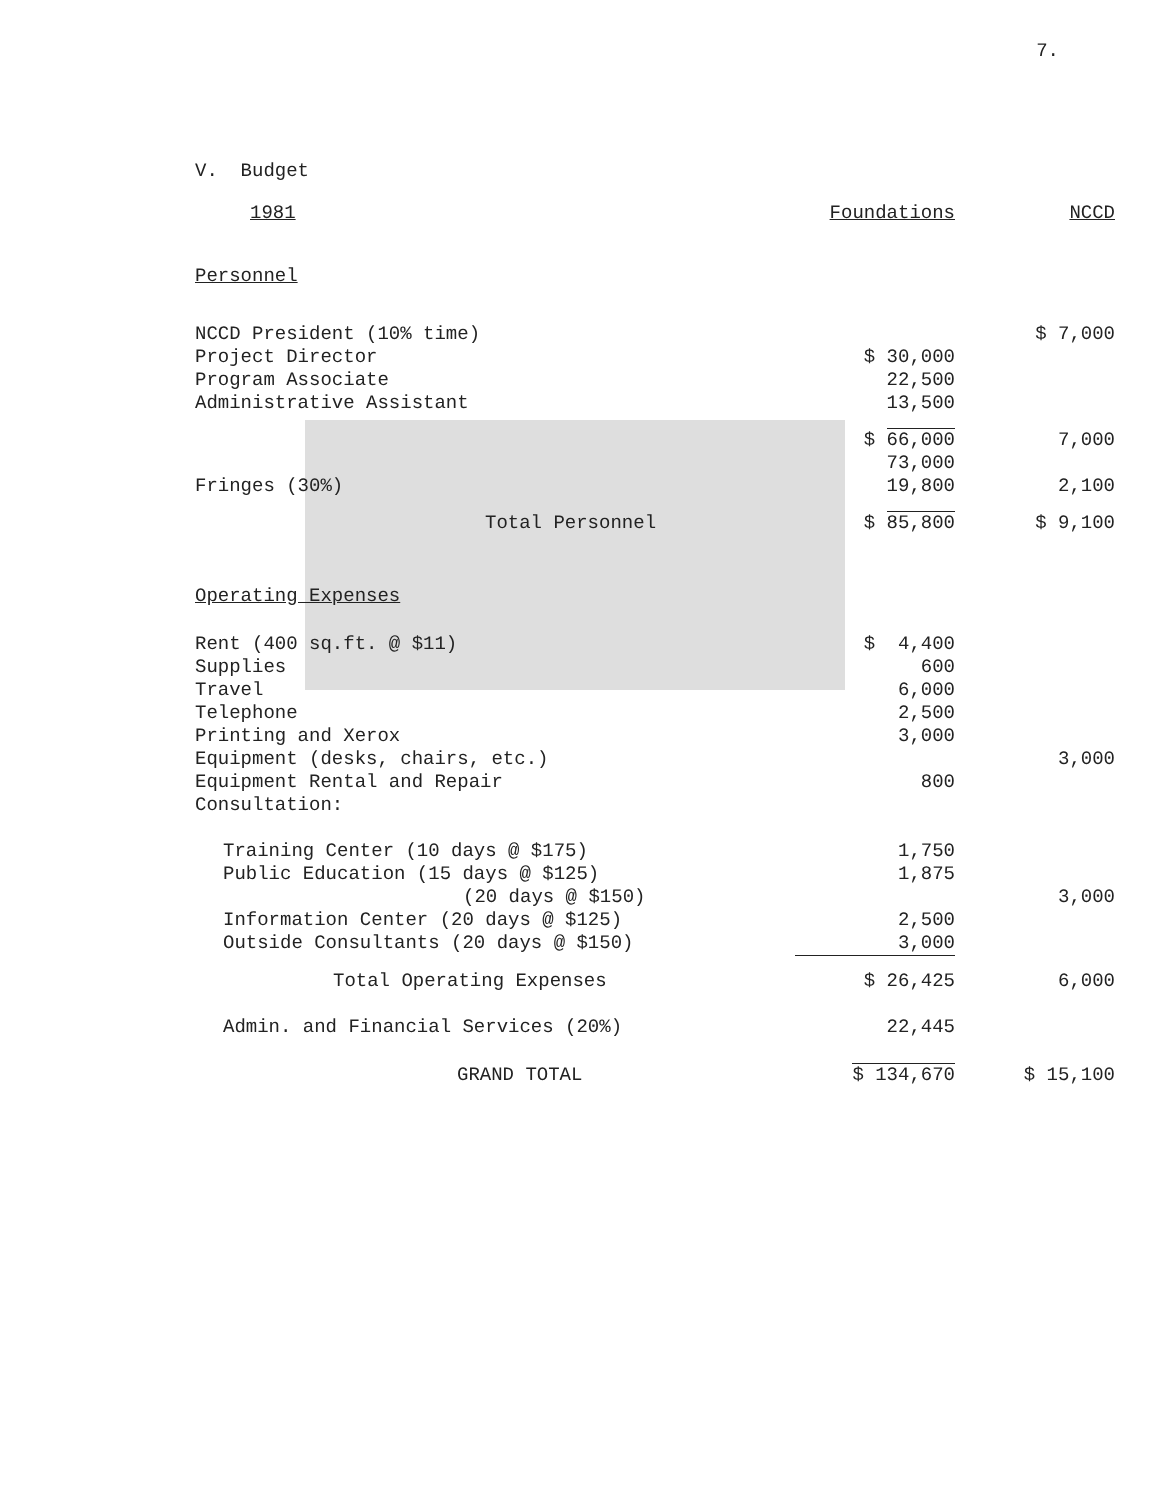7.
V. Budget
| 1981 | Foundations | NCCD |
| Personnel | | |
| NCCD President (10% time) | | $ 7,000 |
| Project Director | $ 30,000 | |
| Program Associate | 22,500 | |
| Administrative Assistant | 13,500 | |
| | $ 66,000 | 7,000 |
| | 73,000 | |
| Fringes (30%) | 19,800 | 2,100 |
| Total Personnel | $ 85,800 | $ 9,100 |
| Operating Expenses | | |
| Rent (400 sq.ft. @ $11) | $ 4,400 | |
| Supplies | 600 | |
| Travel | 6,000 | |
| Telephone | 2,500 | |
| Printing and Xerox | 3,000 | |
| Equipment (desks, chairs, etc.) | | 3,000 |
| Equipment Rental and Repair | 800 | |
| Consultation: | | |
| Training Center (10 days @ $175) | 1,750 | |
| Public Education (15 days @ $125) | 1,875 | |
| (20 days @ $150) | | 3,000 |
| Information Center (20 days @ $125) | 2,500 | |
| Outside Consultants (20 days @ $150) | 3,000 | |
| Total Operating Expenses | $ 26,425 | 6,000 |
| Admin. and Financial Services (20%) | 22,445 | |
| GRAND TOTAL | $ 134,670 | $ 15,100 |